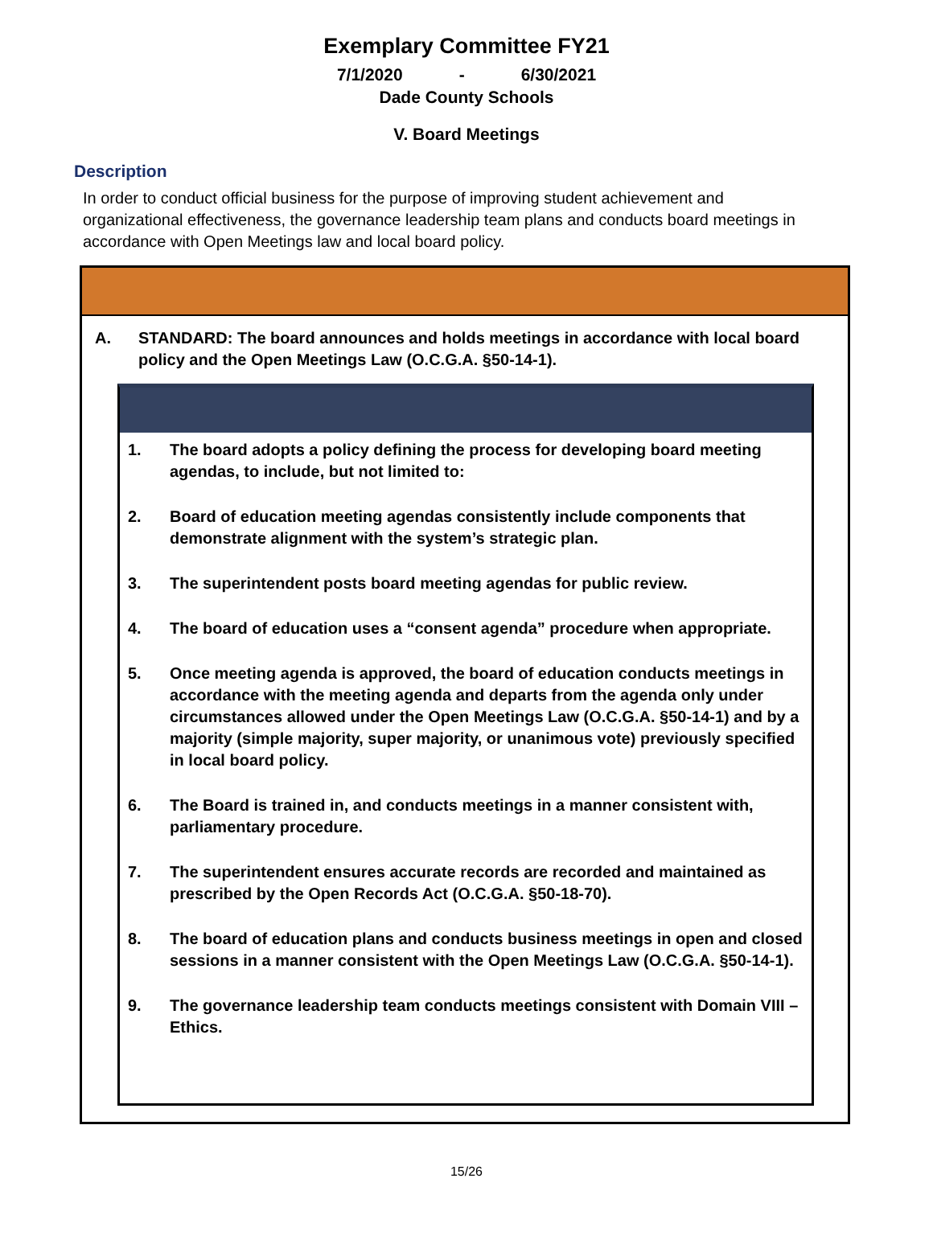Exemplary Committee FY21
7/1/2020 - 6/30/2021
Dade County Schools
V. Board Meetings
Description
In order to conduct official business for the purpose of improving student achievement and organizational effectiveness, the governance leadership team plans and conducts board meetings in accordance with Open Meetings law and local board policy.
A. STANDARD: The board announces and holds meetings in accordance with local board policy and the Open Meetings Law (O.C.G.A. §50-14-1).
1. The board adopts a policy defining the process for developing board meeting agendas, to include, but not limited to:
2. Board of education meeting agendas consistently include components that demonstrate alignment with the system’s strategic plan.
3. The superintendent posts board meeting agendas for public review.
4. The board of education uses a “consent agenda” procedure when appropriate.
5. Once meeting agenda is approved, the board of education conducts meetings in accordance with the meeting agenda and departs from the agenda only under circumstances allowed under the Open Meetings Law (O.C.G.A. §50-14-1) and by a majority (simple majority, super majority, or unanimous vote) previously specified in local board policy.
6. The Board is trained in, and conducts meetings in a manner consistent with, parliamentary procedure.
7. The superintendent ensures accurate records are recorded and maintained as prescribed by the Open Records Act (O.C.G.A. §50-18-70).
8. The board of education plans and conducts business meetings in open and closed sessions in a manner consistent with the Open Meetings Law (O.C.G.A. §50-14-1).
9. The governance leadership team conducts meetings consistent with Domain VIII – Ethics.
15/26